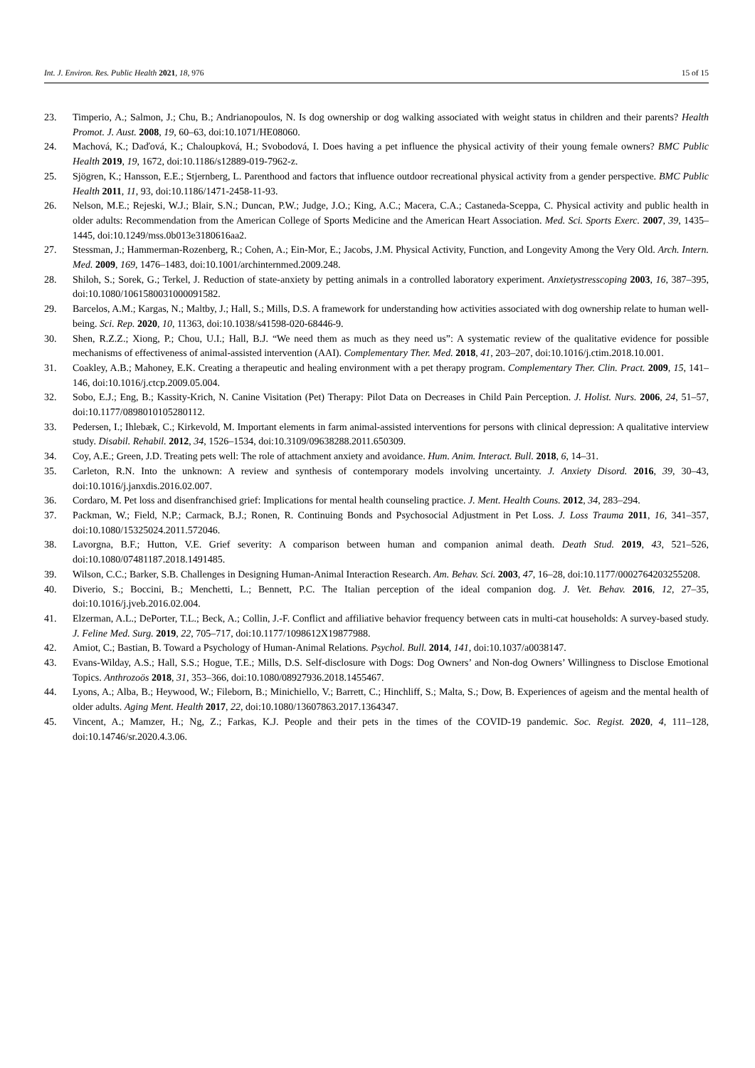Int. J. Environ. Res. Public Health 2021, 18, 976 15 of 15
23. Timperio, A.; Salmon, J.; Chu, B.; Andrianopoulos, N. Is dog ownership or dog walking associated with weight status in children and their parents? Health Promot. J. Aust. 2008, 19, 60–63, doi:10.1071/HE08060.
24. Machová, K.; Daďová, K.; Chaloupková, H.; Svobodová, I. Does having a pet influence the physical activity of their young female owners? BMC Public Health 2019, 19, 1672, doi:10.1186/s12889-019-7962-z.
25. Sjögren, K.; Hansson, E.E.; Stjernberg, L. Parenthood and factors that influence outdoor recreational physical activity from a gender perspective. BMC Public Health 2011, 11, 93, doi:10.1186/1471-2458-11-93.
26. Nelson, M.E.; Rejeski, W.J.; Blair, S.N.; Duncan, P.W.; Judge, J.O.; King, A.C.; Macera, C.A.; Castaneda-Sceppa, C. Physical activity and public health in older adults: Recommendation from the American College of Sports Medicine and the American Heart Association. Med. Sci. Sports Exerc. 2007, 39, 1435–1445, doi:10.1249/mss.0b013e3180616aa2.
27. Stessman, J.; Hammerman-Rozenberg, R.; Cohen, A.; Ein-Mor, E.; Jacobs, J.M. Physical Activity, Function, and Longevity Among the Very Old. Arch. Intern. Med. 2009, 169, 1476–1483, doi:10.1001/archinternmed.2009.248.
28. Shiloh, S.; Sorek, G.; Terkel, J. Reduction of state-anxiety by petting animals in a controlled laboratory experiment. Anxietystresscoping 2003, 16, 387–395, doi:10.1080/1061580031000091582.
29. Barcelos, A.M.; Kargas, N.; Maltby, J.; Hall, S.; Mills, D.S. A framework for understanding how activities associated with dog ownership relate to human well-being. Sci. Rep. 2020, 10, 11363, doi:10.1038/s41598-020-68446-9.
30. Shen, R.Z.Z.; Xiong, P.; Chou, U.I.; Hall, B.J. “We need them as much as they need us”: A systematic review of the qualitative evidence for possible mechanisms of effectiveness of animal-assisted intervention (AAI). Complementary Ther. Med. 2018, 41, 203–207, doi:10.1016/j.ctim.2018.10.001.
31. Coakley, A.B.; Mahoney, E.K. Creating a therapeutic and healing environment with a pet therapy program. Complementary Ther. Clin. Pract. 2009, 15, 141–146, doi:10.1016/j.ctcp.2009.05.004.
32. Sobo, E.J.; Eng, B.; Kassity-Krich, N. Canine Visitation (Pet) Therapy: Pilot Data on Decreases in Child Pain Perception. J. Holist. Nurs. 2006, 24, 51–57, doi:10.1177/0898010105280112.
33. Pedersen, I.; Ihlebæk, C.; Kirkevold, M. Important elements in farm animal-assisted interventions for persons with clinical depression: A qualitative interview study. Disabil. Rehabil. 2012, 34, 1526–1534, doi:10.3109/09638288.2011.650309.
34. Coy, A.E.; Green, J.D. Treating pets well: The role of attachment anxiety and avoidance. Hum. Anim. Interact. Bull. 2018, 6, 14–31.
35. Carleton, R.N. Into the unknown: A review and synthesis of contemporary models involving uncertainty. J. Anxiety Disord. 2016, 39, 30–43, doi:10.1016/j.janxdis.2016.02.007.
36. Cordaro, M. Pet loss and disenfranchised grief: Implications for mental health counseling practice. J. Ment. Health Couns. 2012, 34, 283–294.
37. Packman, W.; Field, N.P.; Carmack, B.J.; Ronen, R. Continuing Bonds and Psychosocial Adjustment in Pet Loss. J. Loss Trauma 2011, 16, 341–357, doi:10.1080/15325024.2011.572046.
38. Lavorgna, B.F.; Hutton, V.E. Grief severity: A comparison between human and companion animal death. Death Stud. 2019, 43, 521–526, doi:10.1080/07481187.2018.1491485.
39. Wilson, C.C.; Barker, S.B. Challenges in Designing Human-Animal Interaction Research. Am. Behav. Sci. 2003, 47, 16–28, doi:10.1177/0002764203255208.
40. Diverio, S.; Boccini, B.; Menchetti, L.; Bennett, P.C. The Italian perception of the ideal companion dog. J. Vet. Behav. 2016, 12, 27–35, doi:10.1016/j.jveb.2016.02.004.
41. Elzerman, A.L.; DePorter, T.L.; Beck, A.; Collin, J.-F. Conflict and affiliative behavior frequency between cats in multi-cat households: A survey-based study. J. Feline Med. Surg. 2019, 22, 705–717, doi:10.1177/1098612X19877988.
42. Amiot, C.; Bastian, B. Toward a Psychology of Human-Animal Relations. Psychol. Bull. 2014, 141, doi:10.1037/a0038147.
43. Evans-Wilday, A.S.; Hall, S.S.; Hogue, T.E.; Mills, D.S. Self-disclosure with Dogs: Dog Owners’ and Non-dog Owners’ Willingness to Disclose Emotional Topics. Anthrozoös 2018, 31, 353–366, doi:10.1080/08927936.2018.1455467.
44. Lyons, A.; Alba, B.; Heywood, W.; Fileborn, B.; Minichiello, V.; Barrett, C.; Hinchliff, S.; Malta, S.; Dow, B. Experiences of ageism and the mental health of older adults. Aging Ment. Health 2017, 22, doi:10.1080/13607863.2017.1364347.
45. Vincent, A.; Mamzer, H.; Ng, Z.; Farkas, K.J. People and their pets in the times of the COVID-19 pandemic. Soc. Regist. 2020, 4, 111–128, doi:10.14746/sr.2020.4.3.06.